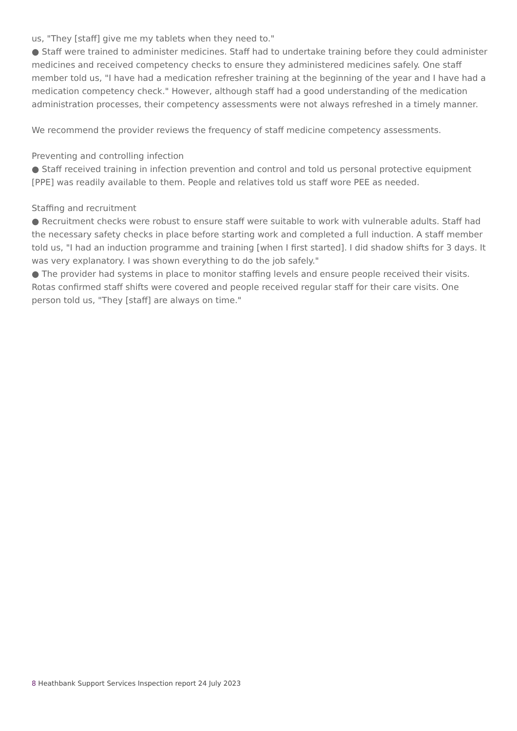us, "They [staff] give me my tablets when they need to."
● Staff were trained to administer medicines. Staff had to undertake training before they could administer medicines and received competency checks to ensure they administered medicines safely. One staff member told us, "I have had a medication refresher training at the beginning of the year and I have had a medication competency check." However, although staff had a good understanding of the medication administration processes, their competency assessments were not always refreshed in a timely manner.
We recommend the provider reviews the frequency of staff medicine competency assessments.
Preventing and controlling infection
● Staff received training in infection prevention and control and told us personal protective equipment [PPE] was readily available to them. People and relatives told us staff wore PEE as needed.
Staffing and recruitment
● Recruitment checks were robust to ensure staff were suitable to work with vulnerable adults. Staff had the necessary safety checks in place before starting work and completed a full induction. A staff member told us, "I had an induction programme and training [when I first started]. I did shadow shifts for 3 days. It was very explanatory. I was shown everything to do the job safely."
● The provider had systems in place to monitor staffing levels and ensure people received their visits. Rotas confirmed staff shifts were covered and people received regular staff for their care visits. One person told us, "They [staff] are always on time."
8 Heathbank Support Services Inspection report 24 July 2023